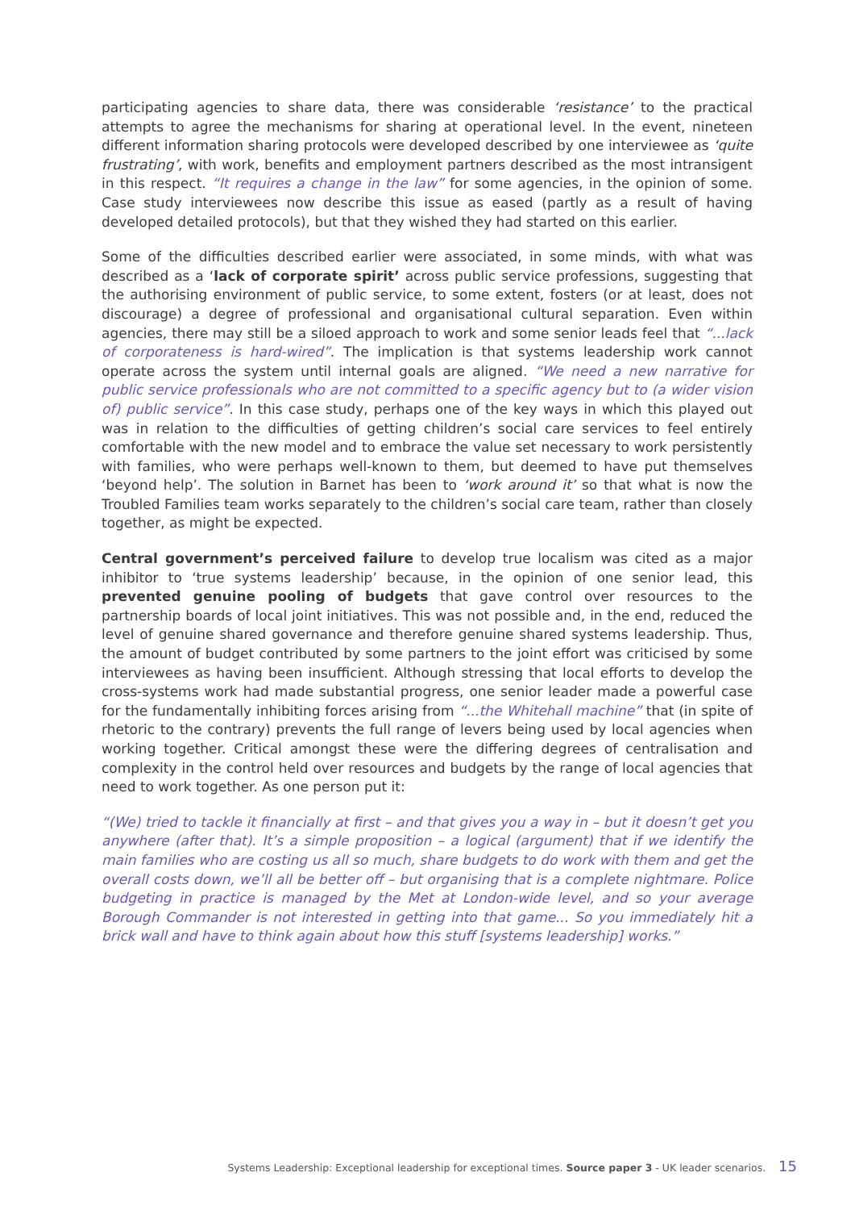participating agencies to share data, there was considerable ‘resistance’ to the practical attempts to agree the mechanisms for sharing at operational level. In the event, nineteen different information sharing protocols were developed described by one interviewee as ‘quite frustrating’, with work, benefits and employment partners described as the most intransigent in this respect. “It requires a change in the law” for some agencies, in the opinion of some. Case study interviewees now describe this issue as eased (partly as a result of having developed detailed protocols), but that they wished they had started on this earlier.
Some of the difficulties described earlier were associated, in some minds, with what was described as a ‘lack of corporate spirit’ across public service professions, suggesting that the authorising environment of public service, to some extent, fosters (or at least, does not discourage) a degree of professional and organisational cultural separation. Even within agencies, there may still be a siloed approach to work and some senior leads feel that “...lack of corporateness is hard-wired”. The implication is that systems leadership work cannot operate across the system until internal goals are aligned. “We need a new narrative for public service professionals who are not committed to a specific agency but to (a wider vision of) public service”. In this case study, perhaps one of the key ways in which this played out was in relation to the difficulties of getting children’s social care services to feel entirely comfortable with the new model and to embrace the value set necessary to work persistently with families, who were perhaps well-known to them, but deemed to have put themselves ‘beyond help’. The solution in Barnet has been to ‘work around it’ so that what is now the Troubled Families team works separately to the children’s social care team, rather than closely together, as might be expected.
Central government’s perceived failure to develop true localism was cited as a major inhibitor to ‘true systems leadership’ because, in the opinion of one senior lead, this prevented genuine pooling of budgets that gave control over resources to the partnership boards of local joint initiatives. This was not possible and, in the end, reduced the level of genuine shared governance and therefore genuine shared systems leadership. Thus, the amount of budget contributed by some partners to the joint effort was criticised by some interviewees as having been insufficient. Although stressing that local efforts to develop the cross-systems work had made substantial progress, one senior leader made a powerful case for the fundamentally inhibiting forces arising from “...the Whitehall machine” that (in spite of rhetoric to the contrary) prevents the full range of levers being used by local agencies when working together. Critical amongst these were the differing degrees of centralisation and complexity in the control held over resources and budgets by the range of local agencies that need to work together. As one person put it:
“(We) tried to tackle it financially at first – and that gives you a way in – but it doesn’t get you anywhere (after that). It’s a simple proposition – a logical (argument) that if we identify the main families who are costing us all so much, share budgets to do work with them and get the overall costs down, we’ll all be better off – but organising that is a complete nightmare. Police budgeting in practice is managed by the Met at London-wide level, and so your average Borough Commander is not interested in getting into that game... So you immediately hit a brick wall and have to think again about how this stuff [systems leadership] works.”
Systems Leadership: Exceptional leadership for exceptional times. Source paper 3 - UK leader scenarios. 15